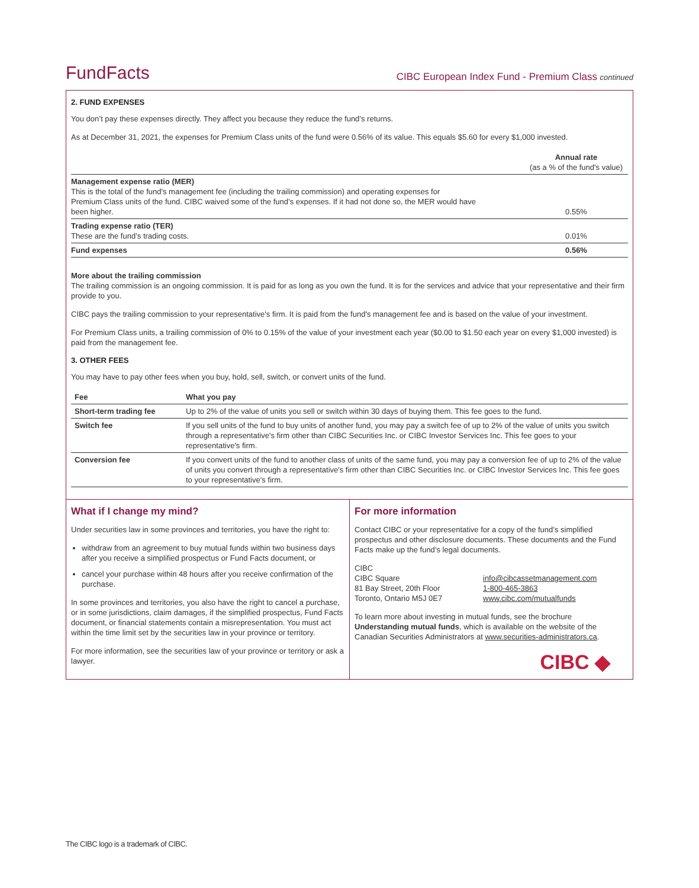FundFacts
CIBC European Index Fund - Premium Class continued
2. FUND EXPENSES
You don’t pay these expenses directly. They affect you because they reduce the fund’s returns.
As at December 31, 2021, the expenses for Premium Class units of the fund were 0.56% of its value. This equals $5.60 for every $1,000 invested.
| | Annual rate (as a % of the fund's value) |
| Management expense ratio (MER) This is the total of the fund's management fee (including the trailing commission) and operating expenses for Premium Class units of the fund. CIBC waived some of the fund’s expenses. If it had not done so, the MER would have been higher. | 0.55% |
| Trading expense ratio (TER) These are the fund’s trading costs. | 0.01% |
| Fund expenses | 0.56% |
More about the trailing commission
The trailing commission is an ongoing commission. It is paid for as long as you own the fund. It is for the services and advice that your representative and their firm provide to you.
CIBC pays the trailing commission to your representative's firm. It is paid from the fund's management fee and is based on the value of your investment.
For Premium Class units, a trailing commission of 0% to 0.15% of the value of your investment each year ($0.00 to $1.50 each year on every $1,000 invested) is paid from the management fee.
3. OTHER FEES
You may have to pay other fees when you buy, hold, sell, switch, or convert units of the fund.
| Fee | What you pay |
| --- | --- |
| Short-term trading fee | Up to 2% of the value of units you sell or switch within 30 days of buying them. This fee goes to the fund. |
| Switch fee | If you sell units of the fund to buy units of another fund, you may pay a switch fee of up to 2% of the value of units you switch through a representative's firm other than CIBC Securities Inc. or CIBC Investor Services Inc. This fee goes to your representative's firm. |
| Conversion fee | If you convert units of the fund to another class of units of the same fund, you may pay a conversion fee of up to 2% of the value of units you convert through a representative's firm other than CIBC Securities Inc. or CIBC Investor Services Inc. This fee goes to your representative's firm. |
What if I change my mind?
Under securities law in some provinces and territories, you have the right to:
withdraw from an agreement to buy mutual funds within two business days after you receive a simplified prospectus or Fund Facts document, or
cancel your purchase within 48 hours after you receive confirmation of the purchase.
In some provinces and territories, you also have the right to cancel a purchase, or in some jurisdictions, claim damages, if the simplified prospectus, Fund Facts document, or financial statements contain a misrepresentation. You must act within the time limit set by the securities law in your province or territory.
For more information, see the securities law of your province or territory or ask a lawyer.
For more information
Contact CIBC or your representative for a copy of the fund’s simplified prospectus and other disclosure documents. These documents and the Fund Facts make up the fund’s legal documents.
CIBC
CIBC Square
81 Bay Street, 20th Floor
Toronto, Ontario M5J 0E7
info@cibcassetmanagement.com
1-800-465-3863
www.cibc.com/mutualfunds
To learn more about investing in mutual funds, see the brochure Understanding mutual funds, which is available on the website of the Canadian Securities Administrators at www.securities-administrators.ca.
CIBC ◆
The CIBC logo is a trademark of CIBC.